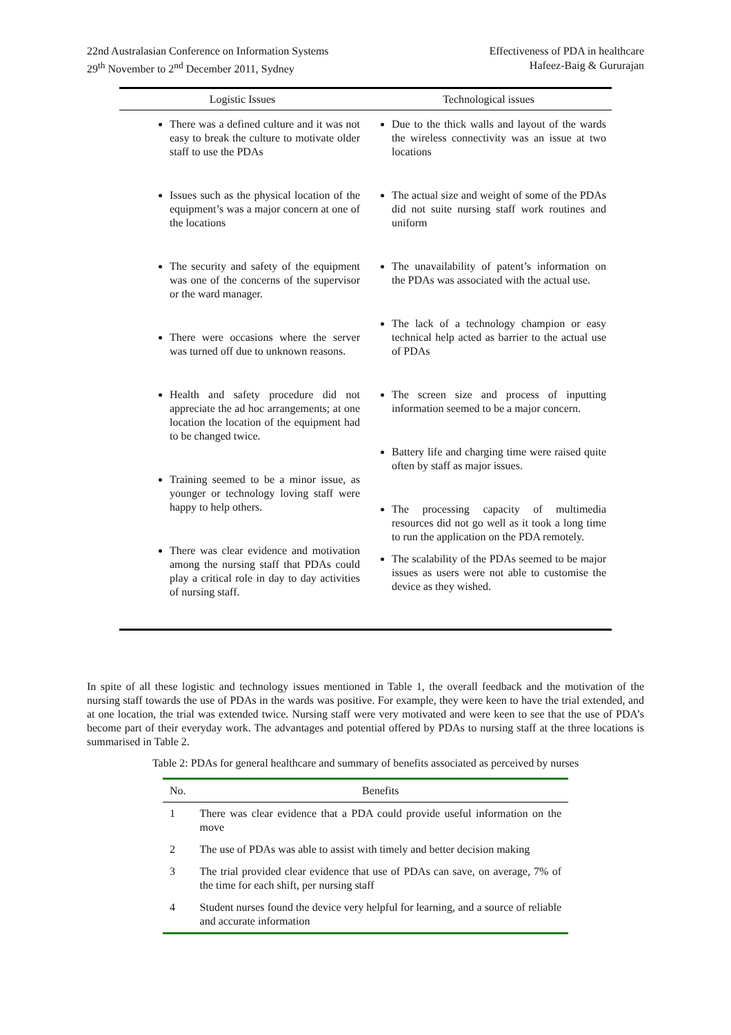22nd Australasian Conference on Information Systems
29<sup>th</sup> November to 2<sup>nd</sup> December 2011, Sydney
Effectiveness of PDA in healthcare
Hafeez-Baig & Gururajan
| Logistic Issues | Technological issues |
| --- | --- |
| There was a defined culture and it was not easy to break the culture to motivate older staff to use the PDAs Issues such as the physical location of the equipment’s was a major concern at one of the locations The security and safety of the equipment was one of the concerns of the supervisor or the ward manager. There were occasions where the server was turned off due to unknown reasons. Health and safety procedure did not appreciate the ad hoc arrangements; at one location the location of the equipment had to be changed twice. Training seemed to be a minor issue, as younger or technology loving staff were happy to help others. There was clear evidence and motivation among the nursing staff that PDAs could play a critical role in day to day activities of nursing staff. | Due to the thick walls and layout of the wards the wireless connectivity was an issue at two locations The actual size and weight of some of the PDAs did not suite nursing staff work routines and uniform The unavailability of patent’s information on the PDAs was associated with the actual use. The lack of a technology champion or easy technical help acted as barrier to the actual use of PDAs The screen size and process of inputting information seemed to be a major concern. Battery life and charging time were raised quite often by staff as major issues. The processing capacity of multimedia resources did not go well as it took a long time to run the application on the PDA remotely. The scalability of the PDAs seemed to be major issues as users were not able to customise the device as they wished. |
In spite of all these logistic and technology issues mentioned in Table 1, the overall feedback and the motivation of the nursing staff towards the use of PDAs in the wards was positive. For example, they were keen to have the trial extended, and at one location, the trial was extended twice. Nursing staff were very motivated and were keen to see that the use of PDA’s become part of their everyday work. The advantages and potential offered by PDAs to nursing staff at the three locations is summarised in Table 2.
Table 2: PDAs for general healthcare and summary of benefits associated as perceived by nurses
| No. | Benefits |
| --- | --- |
| 1 | There was clear evidence that a PDA could provide useful information on the move |
| 2 | The use of PDAs was able to assist with timely and better decision making |
| 3 | The trial provided clear evidence that use of PDAs can save, on average, 7% of the time for each shift, per nursing staff |
| 4 | Student nurses found the device very helpful for learning, and a source of reliable and accurate information |